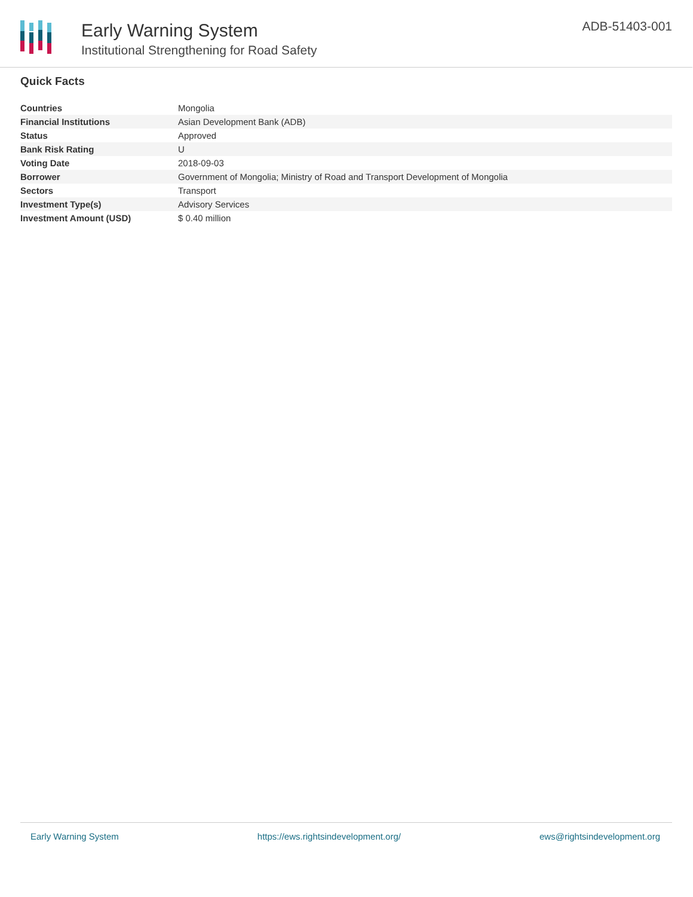Early Warning System
Institutional Strengthening for Road Safety
ADB-51403-001
Quick Facts
| Countries | Mongolia |
| Financial Institutions | Asian Development Bank (ADB) |
| Status | Approved |
| Bank Risk Rating | U |
| Voting Date | 2018-09-03 |
| Borrower | Government of Mongolia; Ministry of Road and Transport Development of Mongolia |
| Sectors | Transport |
| Investment Type(s) | Advisory Services |
| Investment Amount (USD) | $ 0.40 million |
Early Warning System https://ews.rightsindevelopment.org/ ews@rightsindevelopment.org